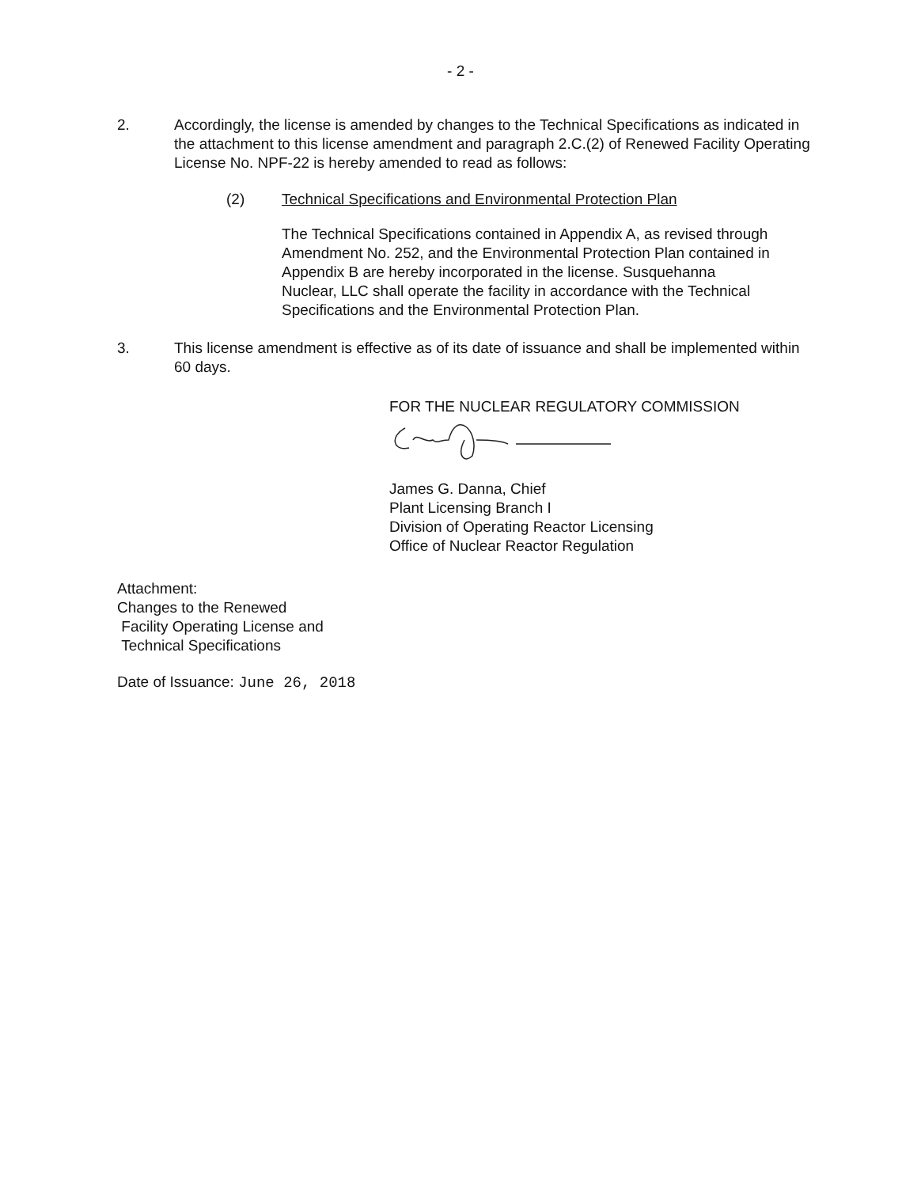- 2 -
2. Accordingly, the license is amended by changes to the Technical Specifications as indicated in the attachment to this license amendment and paragraph 2.C.(2) of Renewed Facility Operating License No. NPF-22 is hereby amended to read as follows:
(2) Technical Specifications and Environmental Protection Plan
The Technical Specifications contained in Appendix A, as revised through Amendment No. 252, and the Environmental Protection Plan contained in Appendix B are hereby incorporated in the license. Susquehanna Nuclear, LLC shall operate the facility in accordance with the Technical Specifications and the Environmental Protection Plan.
3. This license amendment is effective as of its date of issuance and shall be implemented within 60 days.
FOR THE NUCLEAR REGULATORY COMMISSION
James G. Danna, Chief
Plant Licensing Branch I
Division of Operating Reactor Licensing
Office of Nuclear Reactor Regulation
Attachment:
Changes to the Renewed
Facility Operating License and
Technical Specifications
Date of Issuance: June 26, 2018